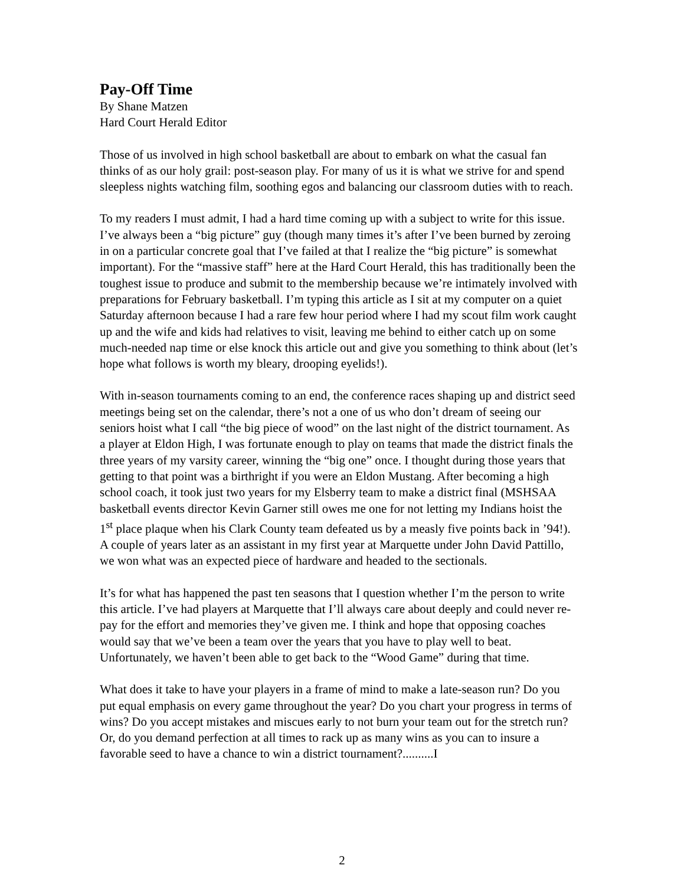Pay-Off Time
By Shane Matzen
Hard Court Herald Editor
Those of us involved in high school basketball are about to embark on what the casual fan thinks of as our holy grail: post-season play. For many of us it is what we strive for and spend sleepless nights watching film, soothing egos and balancing our classroom duties with to reach.
To my readers I must admit, I had a hard time coming up with a subject to write for this issue. I’ve always been a “big picture” guy (though many times it’s after I’ve been burned by zeroing in on a particular concrete goal that I’ve failed at that I realize the “big picture” is somewhat important). For the “massive staff” here at the Hard Court Herald, this has traditionally been the toughest issue to produce and submit to the membership because we’re intimately involved with preparations for February basketball. I’m typing this article as I sit at my computer on a quiet Saturday afternoon because I had a rare few hour period where I had my scout film work caught up and the wife and kids had relatives to visit, leaving me behind to either catch up on some much-needed nap time or else knock this article out and give you something to think about (let’s hope what follows is worth my bleary, drooping eyelids!).
With in-season tournaments coming to an end, the conference races shaping up and district seed meetings being set on the calendar, there’s not a one of us who don’t dream of seeing our seniors hoist what I call “the big piece of wood” on the last night of the district tournament. As a player at Eldon High, I was fortunate enough to play on teams that made the district finals the three years of my varsity career, winning the “big one” once. I thought during those years that getting to that point was a birthright if you were an Eldon Mustang. After becoming a high school coach, it took just two years for my Elsberry team to make a district final (MSHSAA basketball events director Kevin Garner still owes me one for not letting my Indians hoist the 1<sup>st</sup> place plaque when his Clark County team defeated us by a measly five points back in ’94!). A couple of years later as an assistant in my first year at Marquette under John David Pattillo, we won what was an expected piece of hardware and headed to the sectionals.
It’s for what has happened the past ten seasons that I question whether I’m the person to write this article. I’ve had players at Marquette that I’ll always care about deeply and could never re-pay for the effort and memories they’ve given me. I think and hope that opposing coaches would say that we’ve been a team over the years that you have to play well to beat. Unfortunately, we haven’t been able to get back to the “Wood Game” during that time.
What does it take to have your players in a frame of mind to make a late-season run? Do you put equal emphasis on every game throughout the year? Do you chart your progress in terms of wins? Do you accept mistakes and miscues early to not burn your team out for the stretch run? Or, do you demand perfection at all times to rack up as many wins as you can to insure a favorable seed to have a chance to win a district tournament?..........I
2